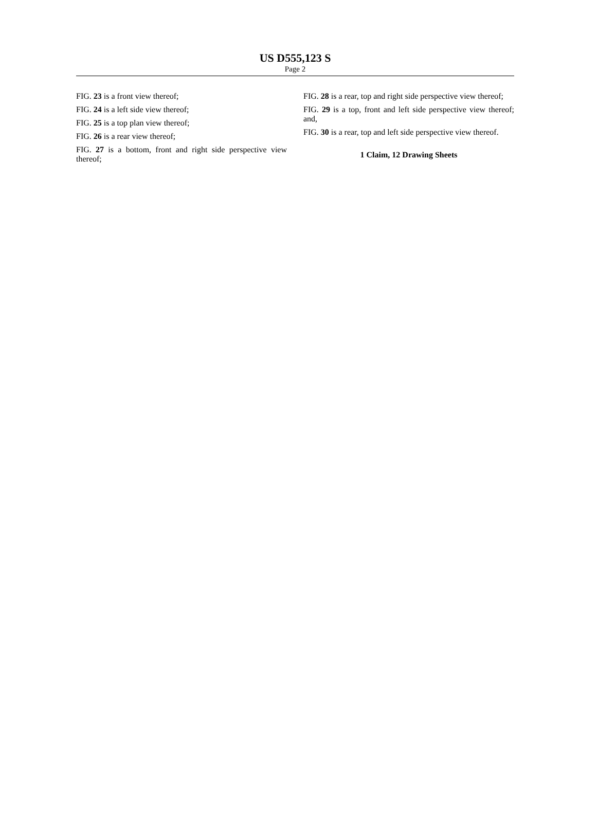US D555,123 S
Page 2
FIG. 23 is a front view thereof;
FIG. 24 is a left side view thereof;
FIG. 25 is a top plan view thereof;
FIG. 26 is a rear view thereof;
FIG. 27 is a bottom, front and right side perspective view thereof;
FIG. 28 is a rear, top and right side perspective view thereof;
FIG. 29 is a top, front and left side perspective view thereof; and,
FIG. 30 is a rear, top and left side perspective view thereof.
1 Claim, 12 Drawing Sheets